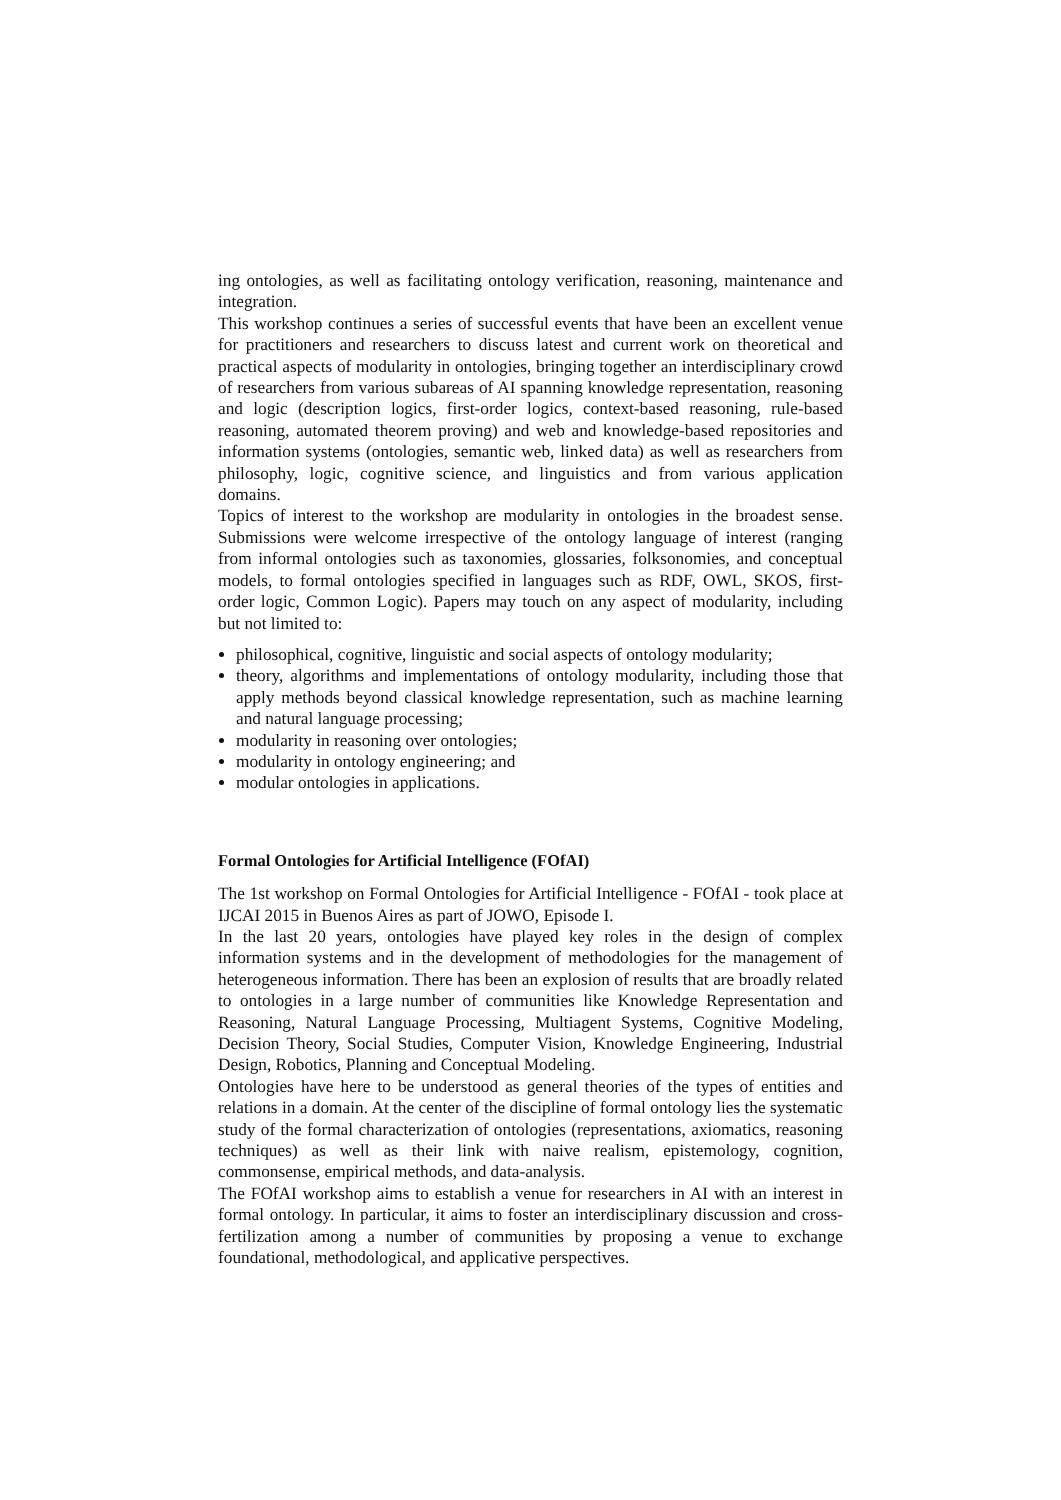ing ontologies, as well as facilitating ontology verification, reasoning, maintenance and integration.
This workshop continues a series of successful events that have been an excellent venue for practitioners and researchers to discuss latest and current work on theoretical and practical aspects of modularity in ontologies, bringing together an interdisciplinary crowd of researchers from various subareas of AI spanning knowledge representation, reasoning and logic (description logics, first-order logics, context-based reasoning, rule-based reasoning, automated theorem proving) and web and knowledge-based repositories and information systems (ontologies, semantic web, linked data) as well as researchers from philosophy, logic, cognitive science, and linguistics and from various application domains.
Topics of interest to the workshop are modularity in ontologies in the broadest sense. Submissions were welcome irrespective of the ontology language of interest (ranging from informal ontologies such as taxonomies, glossaries, folksonomies, and conceptual models, to formal ontologies specified in languages such as RDF, OWL, SKOS, first-order logic, Common Logic). Papers may touch on any aspect of modularity, including but not limited to:
philosophical, cognitive, linguistic and social aspects of ontology modularity;
theory, algorithms and implementations of ontology modularity, including those that apply methods beyond classical knowledge representation, such as machine learning and natural language processing;
modularity in reasoning over ontologies;
modularity in ontology engineering; and
modular ontologies in applications.
Formal Ontologies for Artificial Intelligence (FOfAI)
The 1st workshop on Formal Ontologies for Artificial Intelligence - FOfAI - took place at IJCAI 2015 in Buenos Aires as part of JOWO, Episode I.
In the last 20 years, ontologies have played key roles in the design of complex information systems and in the development of methodologies for the management of heterogeneous information. There has been an explosion of results that are broadly related to ontologies in a large number of communities like Knowledge Representation and Reasoning, Natural Language Processing, Multiagent Systems, Cognitive Modeling, Decision Theory, Social Studies, Computer Vision, Knowledge Engineering, Industrial Design, Robotics, Planning and Conceptual Modeling.
Ontologies have here to be understood as general theories of the types of entities and relations in a domain. At the center of the discipline of formal ontology lies the systematic study of the formal characterization of ontologies (representations, axiomatics, reasoning techniques) as well as their link with naive realism, epistemology, cognition, commonsense, empirical methods, and data-analysis.
The FOfAI workshop aims to establish a venue for researchers in AI with an interest in formal ontology. In particular, it aims to foster an interdisciplinary discussion and cross-fertilization among a number of communities by proposing a venue to exchange foundational, methodological, and applicative perspectives.